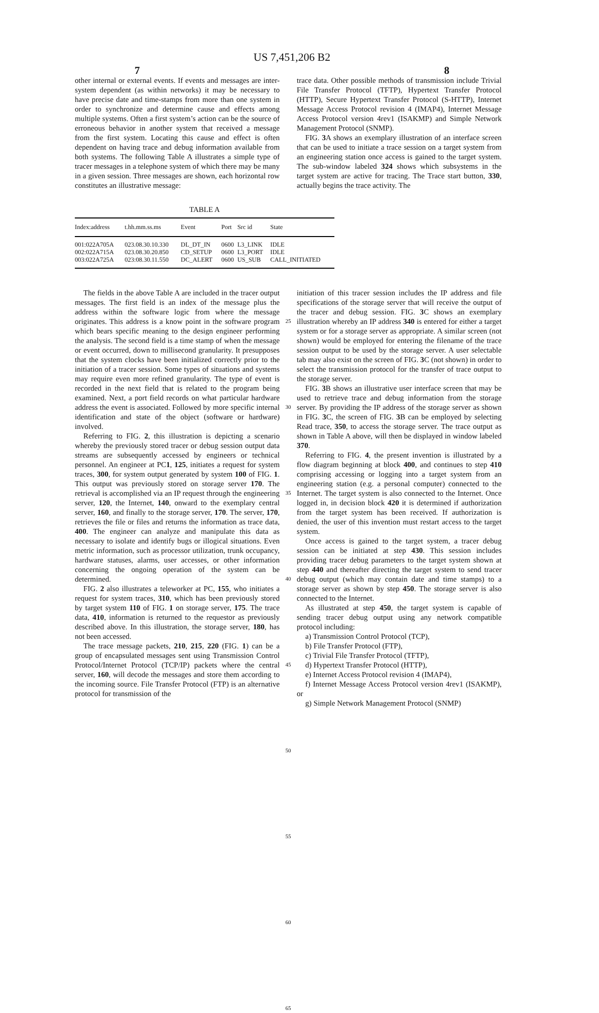US 7,451,206 B2
7 8
other internal or external events. If events and messages are inter-system dependent (as within networks) it may be necessary to have precise date and time-stamps from more than one system in order to synchronize and determine cause and effects among multiple systems. Often a first system’s action can be the source of erroneous behavior in another system that received a message from the first system. Locating this cause and effect is often dependent on having trace and debug information available from both systems. The following Table A illustrates a simple type of tracer messages in a telephone system of which there may be many in a given session. Three messages are shown, each horizontal row constitutes an illustrative message:
trace data. Other possible methods of transmission include Trivial File Transfer Protocol (TFTP), Hypertext Transfer Protocol (HTTP), Secure Hypertext Transfer Protocol (S-HTTP), Internet Message Access Protocol revision 4 (IMAP4), Internet Message Access Protocol version 4rev1 (ISAKMP) and Simple Network Management Protocol (SNMP).
FIG. 3 A shows an exemplary illustration of an interface screen that can be used to initiate a trace session on a target system from an engineering station once access is gained to the target system. The sub-window labeled 324 shows which subsystems in the target system are active for tracing. The Trace start button, 330, actually begins the trace activity. The
TABLE A
| Index:address | t.hh.mm.ss.ms | Event | Port | Src id | State |
| --- | --- | --- | --- | --- | --- |
| 001:022A705A | 023.08.30.10.330 | DL_DT_IN | 0600 | L3_LINK | IDLE |
| 002:022A715A | 023.08.30.20.850 | CD_SETUP | 0600 | L3_PORT | IDLE |
| 003:022A725A | 023:08.30.11.550 | DC_ALERT | 0600 | US_SUB | CALL_INITIATED |
The fields in the above Table A are included in the tracer output messages. The first field is an index of the message plus the address within the software logic from where the message originates. This address is a know point in the software program which bears specific meaning to the design engineer performing the analysis. The second field is a time stamp of when the message or event occurred, down to millisecond granularity. It presupposes that the system clocks have been initialized correctly prior to the initiation of a tracer session. Some types of situations and systems may require even more refined granularity. The type of event is recorded in the next field that is related to the program being examined. Next, a port field records on what particular hardware address the event is associated. Followed by more specific internal identification and state of the object (software or hardware) involved.
Referring to FIG. 2, this illustration is depicting a scenario whereby the previously stored tracer or debug session output data streams are subsequently accessed by engineers or technical personnel. An engineer at PC1, 125, initiates a request for system traces, 300, for system output generated by system 100 of FIG. 1. This output was previously stored on storage server 170. The retrieval is accomplished via an IP request through the engineering server, 120, the Internet, 140, onward to the exemplary central server, 160, and finally to the storage server, 170. The server, 170, retrieves the file or files and returns the information as trace data, 400. The engineer can analyze and manipulate this data as necessary to isolate and identify bugs or illogical situations. Even metric information, such as processor utilization, trunk occupancy, hardware statuses, alarms, user accesses, or other information concerning the ongoing operation of the system can be determined.
FIG. 2 also illustrates a teleworker at PC, 155, who initiates a request for system traces, 310, which has been previously stored by target system 110 of FIG. 1 on storage server, 175. The trace data, 410, information is returned to the requestor as previously described above. In this illustration, the storage server, 180, has not been accessed.
The trace message packets, 210, 215, 220 (FIG. 1) can be a group of encapsulated messages sent using Transmission Control Protocol/Internet Protocol (TCP/IP) packets where the central server, 160, will decode the messages and store them according to the incoming source. File Transfer Protocol (FTP) is an alternative protocol for transmission of the
25
30
35
40
45
50
55
60
65
initiation of this tracer session includes the IP address and file specifications of the storage server that will receive the output of the tracer and debug session. FIG. 3 C shows an exemplary illustration whereby an IP address 340 is entered for either a target system or for a storage server as appropriate. A similar screen (not shown) would be employed for entering the filename of the trace session output to be used by the storage server. A user selectable tab may also exist on the screen of FIG. 3 C (not shown) in order to select the transmission protocol for the transfer of trace output to the storage server.
FIG. 3 B shows an illustrative user interface screen that may be used to retrieve trace and debug information from the storage server. By providing the IP address of the storage server as shown in FIG. 3 C, the screen of FIG. 3 B can be employed by selecting Read trace, 350, to access the storage server. The trace output as shown in Table A above, will then be displayed in window labeled 370.
Referring to FIG. 4, the present invention is illustrated by a flow diagram beginning at block 400, and continues to step 410 comprising accessing or logging into a target system from an engineering station (e.g. a personal computer) connected to the Internet. The target system is also connected to the Internet. Once logged in, in decision block 420 it is determined if authorization from the target system has been received. If authorization is denied, the user of this invention must restart access to the target system.
Once access is gained to the target system, a tracer debug session can be initiated at step 430. This session includes providing tracer debug parameters to the target system shown at step 440 and thereafter directing the target system to send tracer debug output (which may contain date and time stamps) to a storage server as shown by step 450. The storage server is also connected to the Internet.
As illustrated at step 450, the target system is capable of sending tracer debug output using any network compatible protocol including:
a) Transmission Control Protocol (TCP),
b) File Transfer Protocol (FTP),
c) Trivial File Transfer Protocol (TFTP),
d) Hypertext Transfer Protocol (HTTP),
e) Internet Access Protocol revision 4 (IMAP4),
f) Internet Message Access Protocol version 4rev1 (ISAKMP), or
g) Simple Network Management Protocol (SNMP)